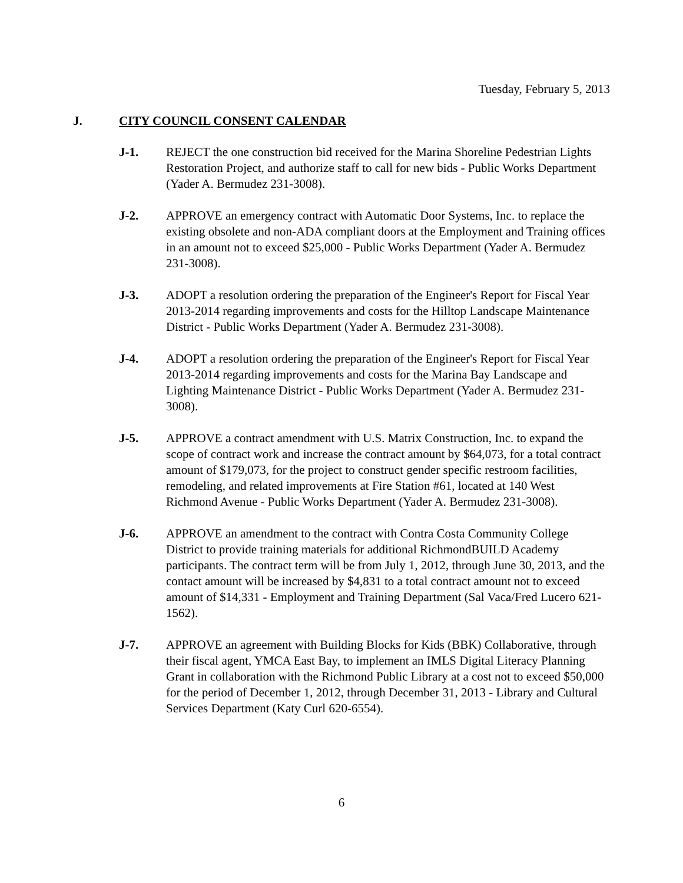Tuesday, February 5, 2013
J. CITY COUNCIL CONSENT CALENDAR
J-1. REJECT the one construction bid received for the Marina Shoreline Pedestrian Lights Restoration Project, and authorize staff to call for new bids - Public Works Department (Yader A. Bermudez 231-3008).
J-2. APPROVE an emergency contract with Automatic Door Systems, Inc. to replace the existing obsolete and non-ADA compliant doors at the Employment and Training offices in an amount not to exceed $25,000 - Public Works Department (Yader A. Bermudez 231-3008).
J-3. ADOPT a resolution ordering the preparation of the Engineer's Report for Fiscal Year 2013-2014 regarding improvements and costs for the Hilltop Landscape Maintenance District - Public Works Department (Yader A. Bermudez 231-3008).
J-4. ADOPT a resolution ordering the preparation of the Engineer's Report for Fiscal Year 2013-2014 regarding improvements and costs for the Marina Bay Landscape and Lighting Maintenance District - Public Works Department (Yader A. Bermudez 231-3008).
J-5. APPROVE a contract amendment with U.S. Matrix Construction, Inc. to expand the scope of contract work and increase the contract amount by $64,073, for a total contract amount of $179,073, for the project to construct gender specific restroom facilities, remodeling, and related improvements at Fire Station #61, located at 140 West Richmond Avenue - Public Works Department (Yader A. Bermudez 231-3008).
J-6. APPROVE an amendment to the contract with Contra Costa Community College District to provide training materials for additional RichmondBUILD Academy participants. The contract term will be from July 1, 2012, through June 30, 2013, and the contact amount will be increased by $4,831 to a total contract amount not to exceed amount of $14,331 - Employment and Training Department (Sal Vaca/Fred Lucero 621-1562).
J-7. APPROVE an agreement with Building Blocks for Kids (BBK) Collaborative, through their fiscal agent, YMCA East Bay, to implement an IMLS Digital Literacy Planning Grant in collaboration with the Richmond Public Library at a cost not to exceed $50,000 for the period of December 1, 2012, through December 31, 2013 - Library and Cultural Services Department (Katy Curl 620-6554).
6